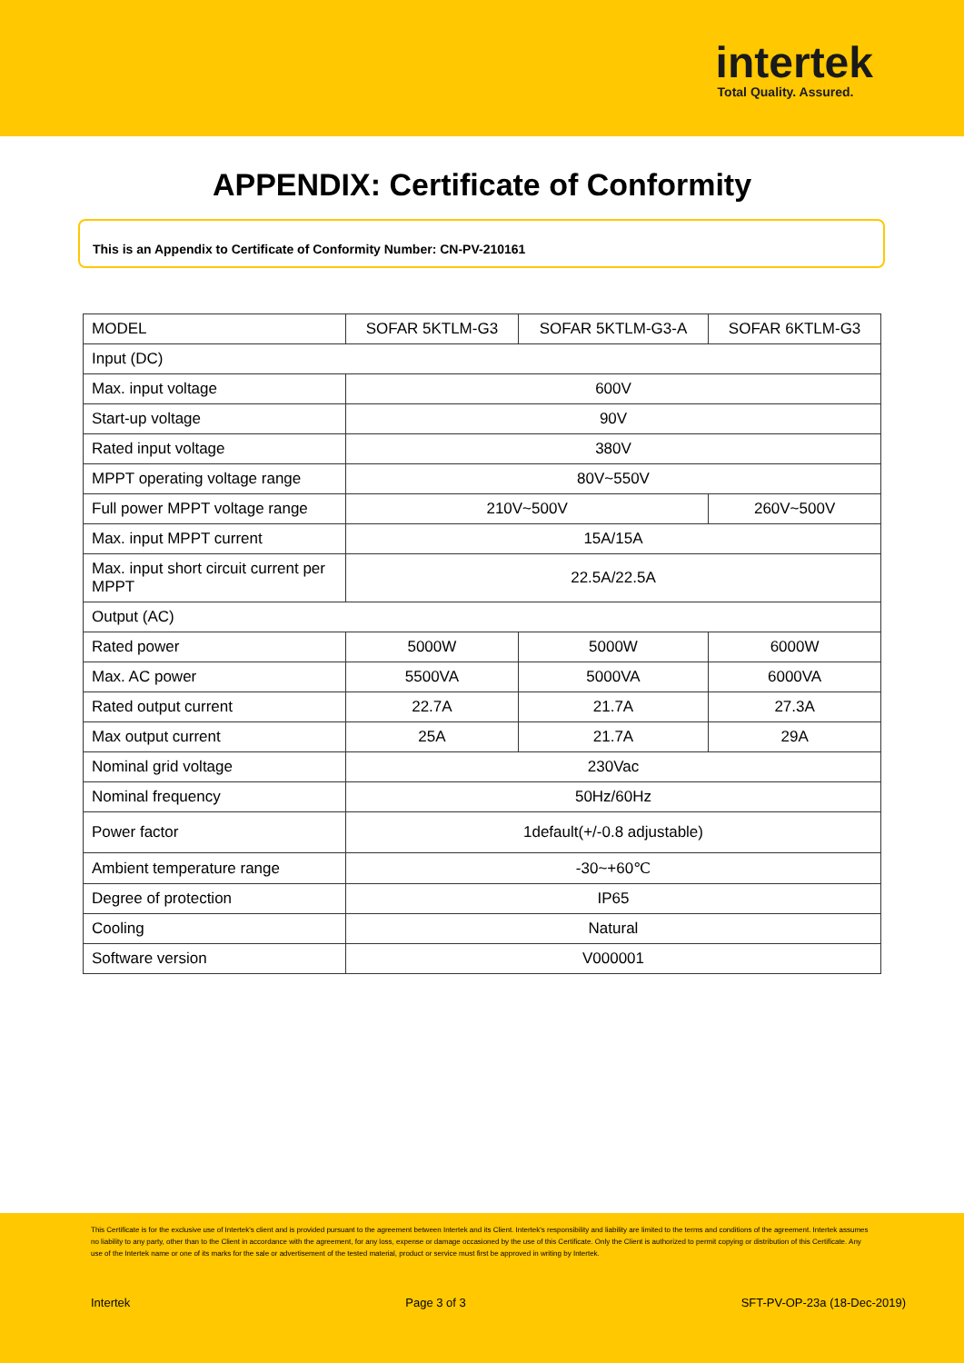intertek
Total Quality. Assured.
APPENDIX: Certificate of Conformity
This is an Appendix to Certificate of Conformity Number: CN-PV-210161
| MODEL | SOFAR 5KTLM-G3 | SOFAR 5KTLM-G3-A | SOFAR 6KTLM-G3 |
| Input (DC) | | | |
| Max. input voltage | 600V | | |
| Start-up voltage | 90V | | |
| Rated input voltage | 380V | | |
| MPPT operating voltage range | 80V~550V | | |
| Full power MPPT voltage range | 210V~500V | | 260V~500V |
| Max. input MPPT current | 15A/15A | | |
| Max. input short circuit current per MPPT | 22.5A/22.5A | | |
| Output (AC) | | | |
| Rated power | 5000W | 5000W | 6000W |
| Max. AC power | 5500VA | 5000VA | 6000VA |
| Rated output current | 22.7A | 21.7A | 27.3A |
| Max output current | 25A | 21.7A | 29A |
| Nominal grid voltage | 230Vac | | |
| Nominal frequency | 50Hz/60Hz | | |
| Power factor | 1default(+/-0.8 adjustable) | | |
| Ambient temperature range | -30~+60℃ | | |
| Degree of protection | IP65 | | |
| Cooling | Natural | | |
| Software version | V000001 | | |
This Certificate is for the exclusive use of Intertek's client and is provided pursuant to the agreement between Intertek and its Client. Intertek's responsibility and liability are limited to the terms and conditions of the agreement. Intertek assumes no liability to any party, other than to the Client in accordance with the agreement, for any loss, expense or damage occasioned by the use of this Certificate. Only the Client is authorized to permit copying or distribution of this Certificate. Any use of the Intertek name or one of its marks for the sale or advertisement of the tested material, product or service must first be approved in writing by Intertek.
Intertek Page 3 of 3 SFT-PV-OP-23a (18-Dec-2019)